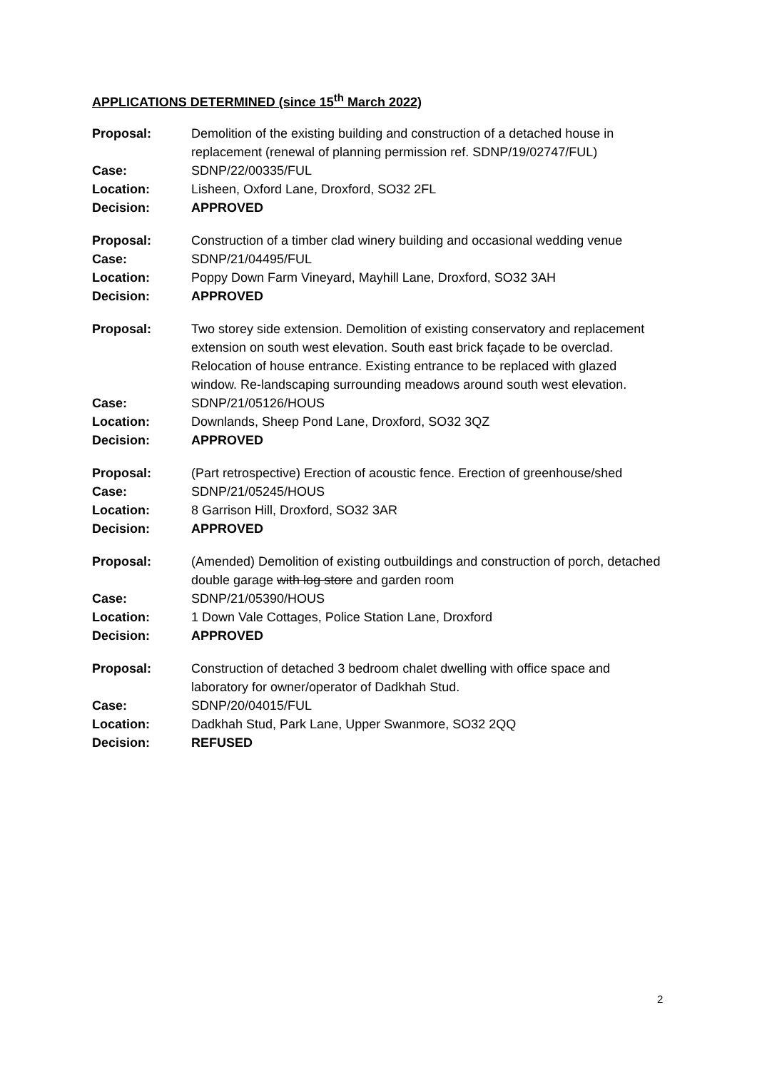APPLICATIONS DETERMINED (since 15<sup>th</sup> March 2022)
| Proposal: | Demolition of the existing building and construction of a detached house in replacement (renewal of planning permission ref. SDNP/19/02747/FUL) |
| Case: | SDNP/22/00335/FUL |
| Location: | Lisheen, Oxford Lane, Droxford, SO32 2FL |
| Decision: | APPROVED |
| Proposal: | Construction of a timber clad winery building and occasional wedding venue |
| Case: | SDNP/21/04495/FUL |
| Location: | Poppy Down Farm Vineyard, Mayhill Lane, Droxford, SO32 3AH |
| Decision: | APPROVED |
| Proposal: | Two storey side extension. Demolition of existing conservatory and replacement extension on south west elevation. South east brick façade to be overclad. Relocation of house entrance. Existing entrance to be replaced with glazed window. Re-landscaping surrounding meadows around south west elevation. |
| Case: | SDNP/21/05126/HOUS |
| Location: | Downlands, Sheep Pond Lane, Droxford, SO32 3QZ |
| Decision: | APPROVED |
| Proposal: | (Part retrospective) Erection of acoustic fence. Erection of greenhouse/shed |
| Case: | SDNP/21/05245/HOUS |
| Location: | 8 Garrison Hill, Droxford, SO32 3AR |
| Decision: | APPROVED |
| Proposal: | (Amended) Demolition of existing outbuildings and construction of porch, detached double garage with log store and garden room |
| Case: | SDNP/21/05390/HOUS |
| Location: | 1 Down Vale Cottages, Police Station Lane, Droxford |
| Decision: | APPROVED |
| Proposal: | Construction of detached 3 bedroom chalet dwelling with office space and laboratory for owner/operator of Dadkhah Stud. |
| Case: | SDNP/20/04015/FUL |
| Location: | Dadkhah Stud, Park Lane, Upper Swanmore, SO32 2QQ |
| Decision: | REFUSED |
2